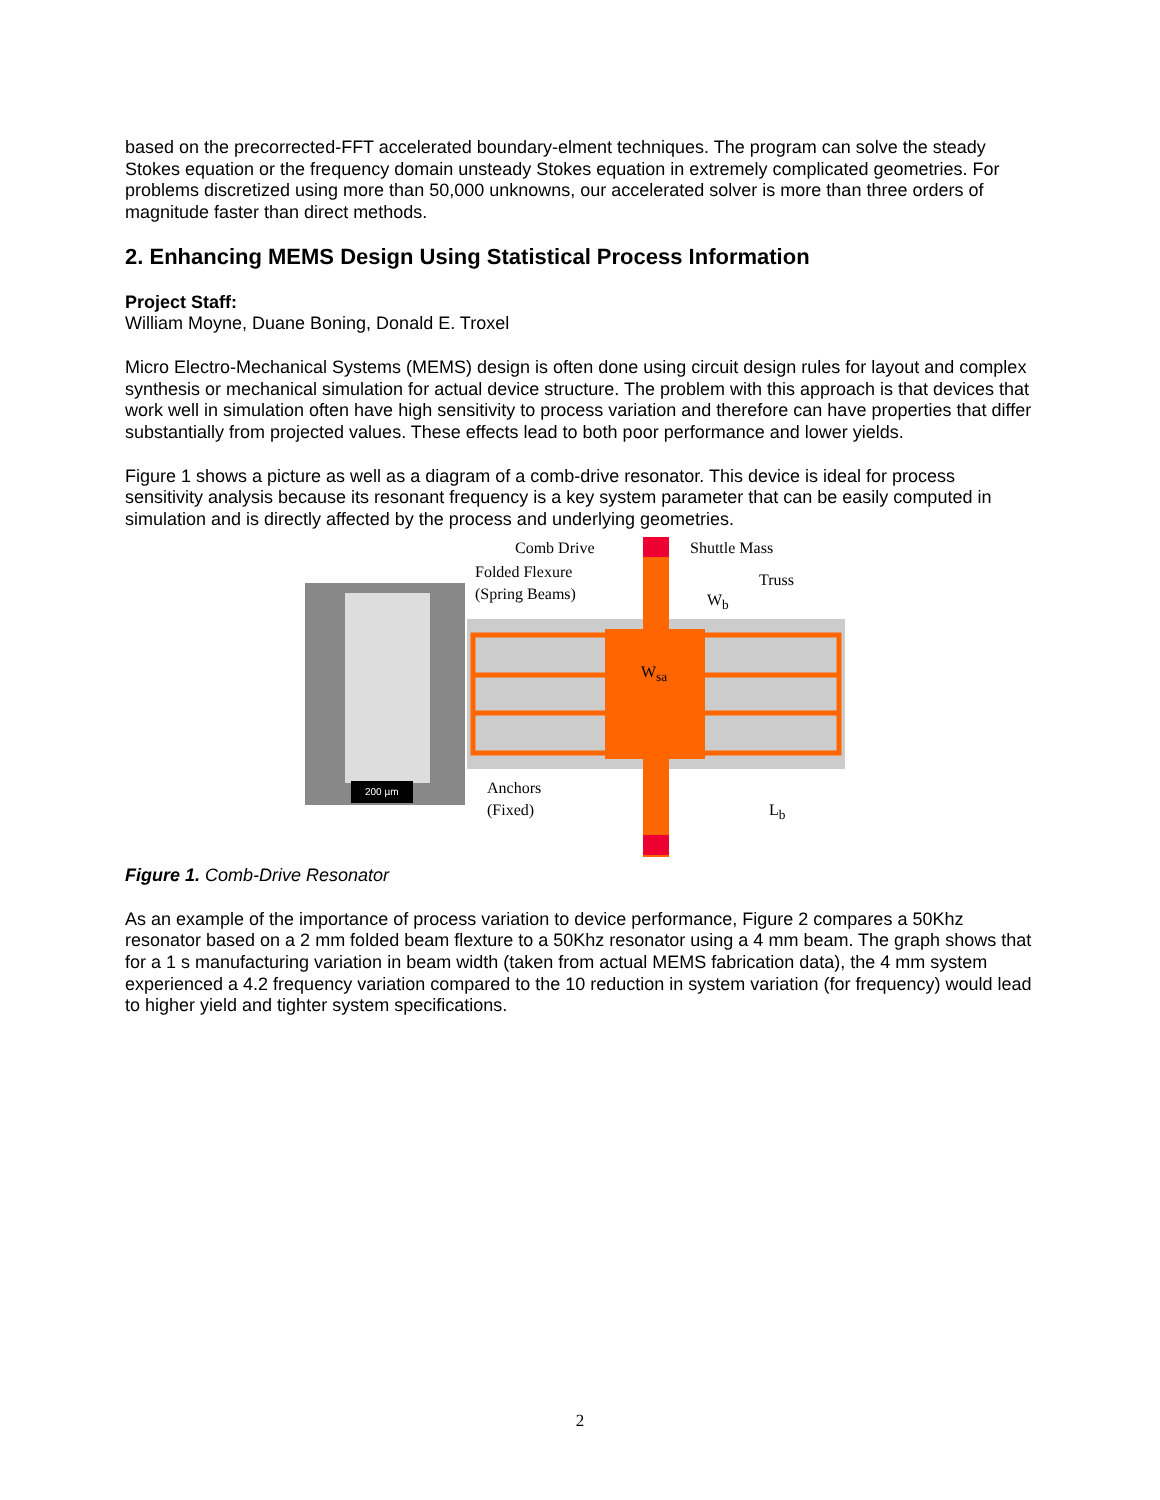based on the precorrected-FFT accelerated boundary-elment techniques. The program can solve the steady Stokes equation or the frequency domain unsteady Stokes equation in extremely complicated geometries. For problems discretized using more than 50,000 unknowns, our accelerated solver is more than three orders of magnitude faster than direct methods.
2. Enhancing MEMS Design Using Statistical Process Information
Project Staff:
William Moyne, Duane Boning, Donald E. Troxel
Micro Electro-Mechanical Systems (MEMS) design is often done using circuit design rules for layout and complex synthesis or mechanical simulation for actual device structure. The problem with this approach is that devices that work well in simulation often have high sensitivity to process variation and therefore can have properties that differ substantially from projected values. These effects lead to both poor performance and lower yields.
Figure 1 shows a picture as well as a diagram of a comb-drive resonator. This device is ideal for process sensitivity analysis because its resonant frequency is a key system parameter that can be easily computed in simulation and is directly affected by the process and underlying geometries.
200 µm
Comb Drive Shuttle Mass
Folded Flexure
(Spring Beams)
Truss
W<sub>b</sub>
W<sub>sa</sub>
Anchors
(Fixed)
L<sub>b</sub>
Figure 1. Comb-Drive Resonator
As an example of the importance of process variation to device performance, Figure 2 compares a 50Khz resonator based on a 2 mm folded beam flexture to a 50Khz resonator using a 4 mm beam. The graph shows that for a 1 s manufacturing variation in beam width (taken from actual MEMS fabrication data), the 4 mm system experienced a 4.2 frequency variation compared to the 10 reduction in system variation (for frequency) would lead to higher yield and tighter system specifications.
2